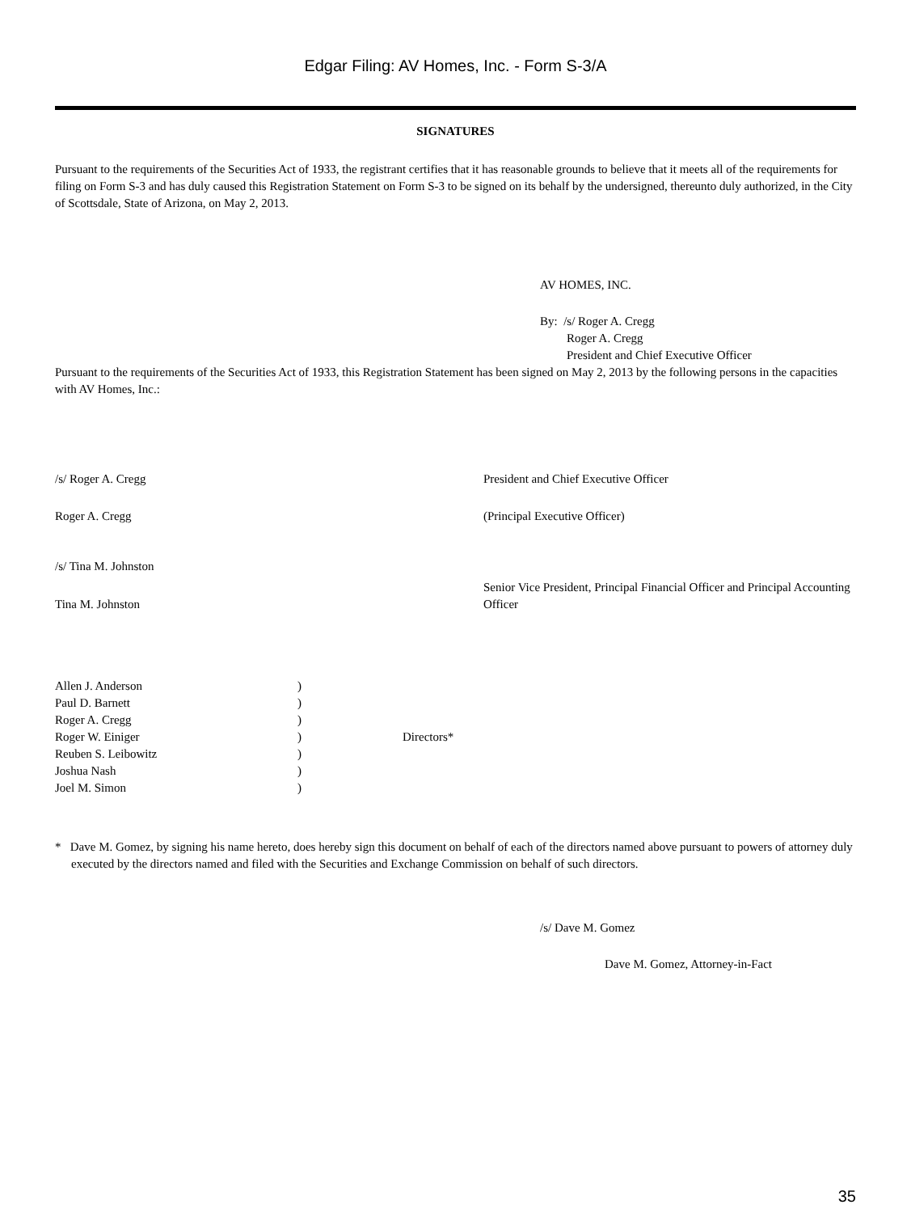Edgar Filing: AV Homes, Inc. - Form S-3/A
SIGNATURES
Pursuant to the requirements of the Securities Act of 1933, the registrant certifies that it has reasonable grounds to believe that it meets all of the requirements for filing on Form S-3 and has duly caused this Registration Statement on Form S-3 to be signed on its behalf by the undersigned, thereunto duly authorized, in the City of Scottsdale, State of Arizona, on May 2, 2013.
AV HOMES, INC.
By: /s/ Roger A. Cregg
Roger A. Cregg
President and Chief Executive Officer
Pursuant to the requirements of the Securities Act of 1933, this Registration Statement has been signed on May 2, 2013 by the following persons in the capacities with AV Homes, Inc.:
| /s/ Roger A. Cregg | President and Chief Executive Officer |
| Roger A. Cregg | (Principal Executive Officer) |
| /s/ Tina M. Johnston | |
| Tina M. Johnston | Senior Vice President, Principal Financial Officer and Principal Accounting Officer |
| Allen J. Anderson | ) | Directors* |
| Paul D. Barnett | ) | |
| Roger A. Cregg | ) | |
| Roger W. Einiger | ) | |
| Reuben S. Leibowitz | ) | |
| Joshua Nash | ) | |
| Joel M. Simon | ) | |
* Dave M. Gomez, by signing his name hereto, does hereby sign this document on behalf of each of the directors named above pursuant to powers of attorney duly executed by the directors named and filed with the Securities and Exchange Commission on behalf of such directors.
/s/ Dave M. Gomez
Dave M. Gomez, Attorney-in-Fact
35